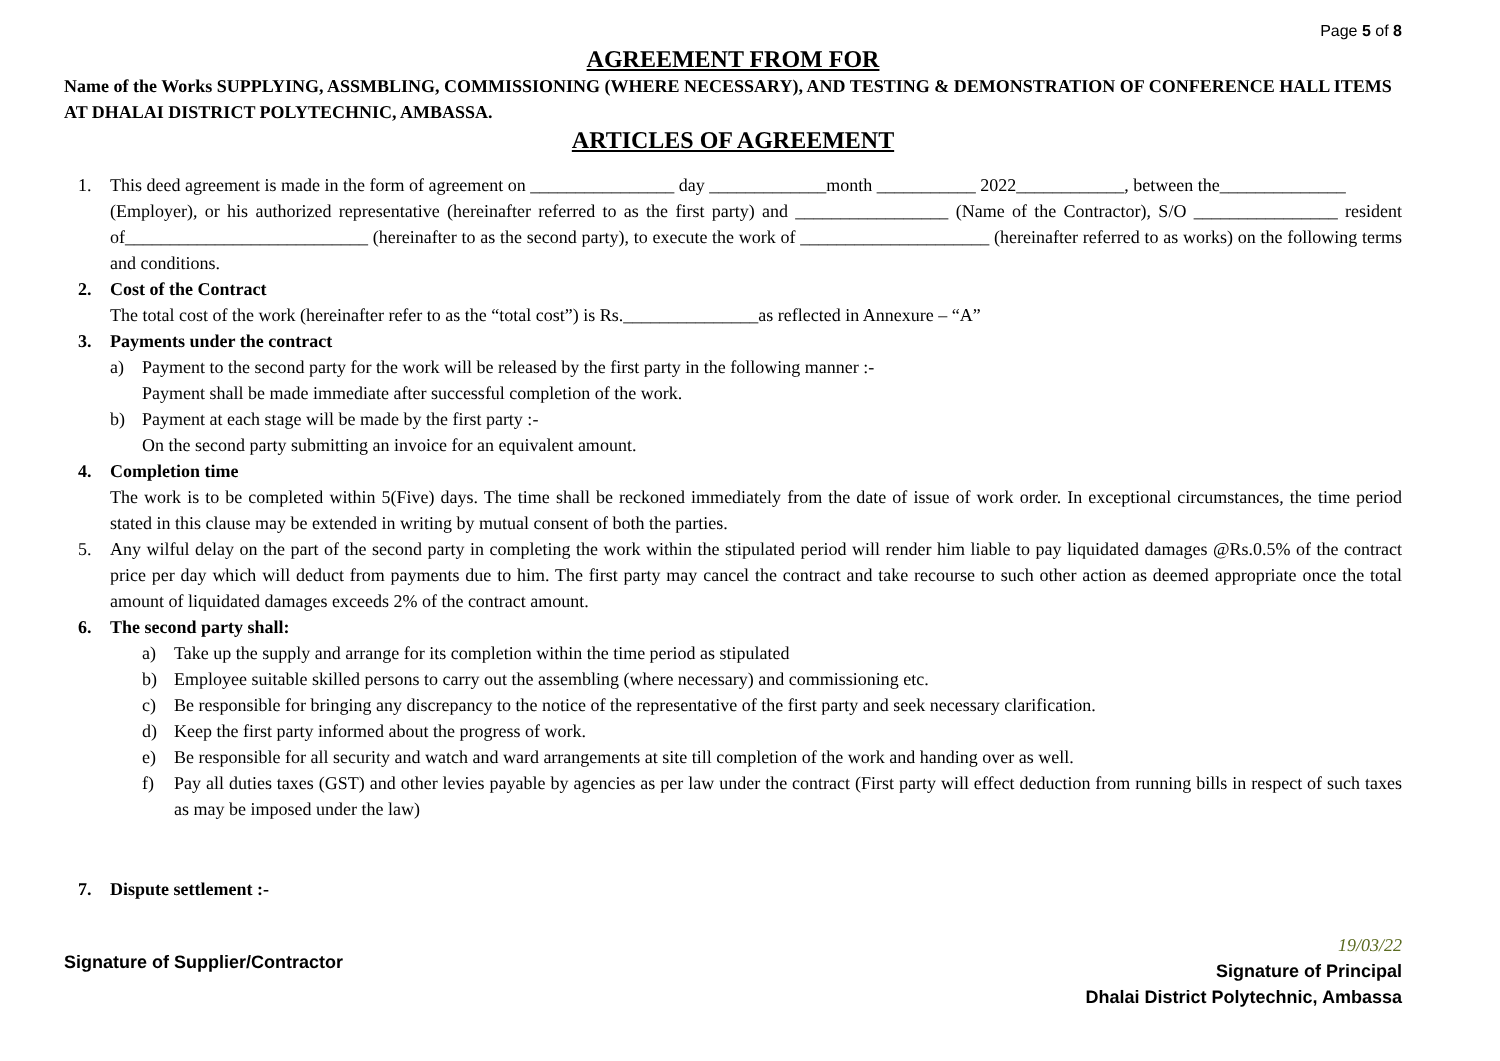Page 5 of 8
AGREEMENT FROM FOR
Name of the Works SUPPLYING, ASSMBLING, COMMISSIONING (WHERE NECESSARY), AND TESTING & DEMONSTRATION OF CONFERENCE HALL ITEMS AT DHALAI DISTRICT POLYTECHNIC, AMBASSA.
ARTICLES OF AGREEMENT
1. This deed agreement is made in the form of agreement on ________________ day _____________month ___________ 2022____________, between the______________
(Employer), or his authorized representative (hereinafter referred to as the first party) and _________________ (Name of the Contractor), S/O ________________ resident of___________________________ (hereinafter to as the second party), to execute the work of _____________________ (hereinafter referred to as works) on the following terms and conditions.
2. Cost of the Contract
The total cost of the work (hereinafter refer to as the “total cost”) is Rs._______________as reflected in Annexure – “A”
3. Payments under the contract
a) Payment to the second party for the work will be released by the first party in the following manner :-
Payment shall be made immediate after successful completion of the work.
b) Payment at each stage will be made by the first party :-
On the second party submitting an invoice for an equivalent amount.
4. Completion time
The work is to be completed within 5(Five) days. The time shall be reckoned immediately from the date of issue of work order. In exceptional circumstances, the time period stated in this clause may be extended in writing by mutual consent of both the parties.
5. Any wilful delay on the part of the second party in completing the work within the stipulated period will render him liable to pay liquidated damages @Rs.0.5% of the contract price per day which will deduct from payments due to him. The first party may cancel the contract and take recourse to such other action as deemed appropriate once the total amount of liquidated damages exceeds 2% of the contract amount.
6. The second party shall:
a) Take up the supply and arrange for its completion within the time period as stipulated
b) Employee suitable skilled persons to carry out the assembling (where necessary) and commissioning etc.
c) Be responsible for bringing any discrepancy to the notice of the representative of the first party and seek necessary clarification.
d) Keep the first party informed about the progress of work.
e) Be responsible for all security and watch and ward arrangements at site till completion of the work and handing over as well.
f) Pay all duties taxes (GST) and other levies payable by agencies as per law under the contract (First party will effect deduction from running bills in respect of such taxes as may be imposed under the law)
7. Dispute settlement :-
Signature of Supplier/Contractor
19/03/22
Signature of Principal
Dhalai District Polytechnic, Ambassa